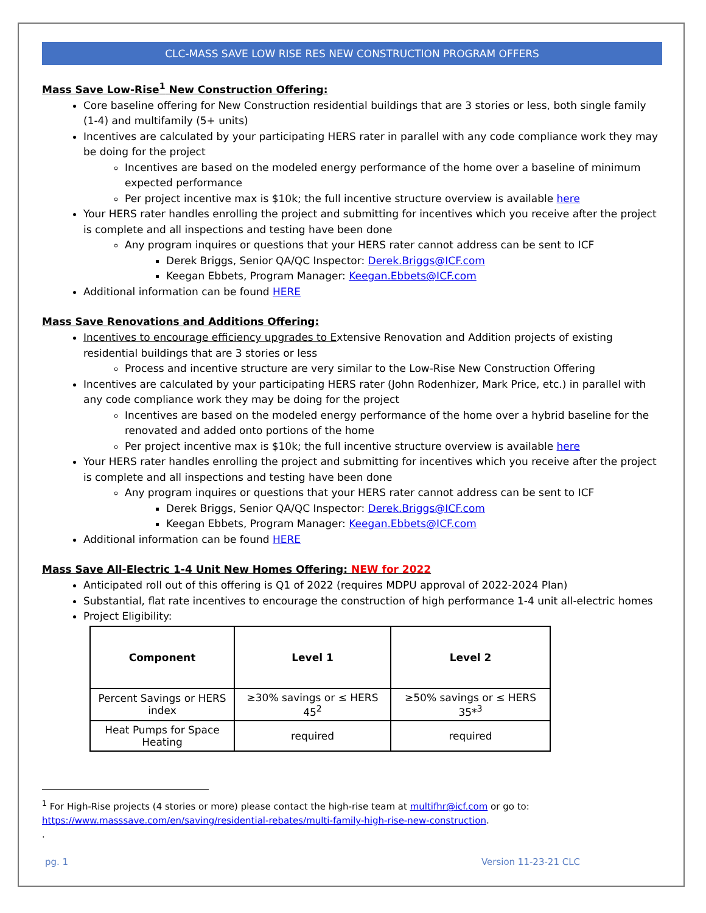CLC-MASS SAVE LOW RISE RES NEW CONSTRUCTION PROGRAM OFFERS
Mass Save Low-Rise<sup>1</sup> New Construction Offering:
Core baseline offering for New Construction residential buildings that are 3 stories or less, both single family (1-4) and multifamily (5+ units)
Incentives are calculated by your participating HERS rater in parallel with any code compliance work they may be doing for the project
Incentives are based on the modeled energy performance of the home over a baseline of minimum expected performance
Per project incentive max is $10k; the full incentive structure overview is available here
Your HERS rater handles enrolling the project and submitting for incentives which you receive after the project is complete and all inspections and testing have been done
Any program inquires or questions that your HERS rater cannot address can be sent to ICF
Derek Briggs, Senior QA/QC Inspector: Derek.Briggs@ICF.com
Keegan Ebbets, Program Manager: Keegan.Ebbets@ICF.com
Additional information can be found HERE
Mass Save Renovations and Additions Offering:
Incentives to encourage efficiency upgrades to Extensive Renovation and Addition projects of existing residential buildings that are 3 stories or less
Process and incentive structure are very similar to the Low-Rise New Construction Offering
Incentives are calculated by your participating HERS rater (John Rodenhizer, Mark Price, etc.) in parallel with any code compliance work they may be doing for the project
Incentives are based on the modeled energy performance of the home over a hybrid baseline for the renovated and added onto portions of the home
Per project incentive max is $10k; the full incentive structure overview is available here
Your HERS rater handles enrolling the project and submitting for incentives which you receive after the project is complete and all inspections and testing have been done
Any program inquires or questions that your HERS rater cannot address can be sent to ICF
Derek Briggs, Senior QA/QC Inspector: Derek.Briggs@ICF.com
Keegan Ebbets, Program Manager: Keegan.Ebbets@ICF.com
Additional information can be found HERE
Mass Save All-Electric 1-4 Unit New Homes Offering: NEW for 2022
Anticipated roll out of this offering is Q1 of 2022 (requires MDPU approval of 2022-2024 Plan)
Substantial, flat rate incentives to encourage the construction of high performance 1-4 unit all-electric homes
Project Eligibility:
| Component | Level 1 | Level 2 |
| --- | --- | --- |
| Percent Savings or HERS index | ≥30% savings or ≤ HERS 45<sup>2</sup> | ≥50% savings or ≤ HERS 35*<sup>3</sup> |
| Heat Pumps for Space Heating | required | required |
<sup>1</sup> For High-Rise projects (4 stories or more) please contact the high-rise team at multifhr@icf.com or go to: https://www.masssave.com/en/saving/residential-rebates/multi-family-high-rise-new-construction.
.
pg. 1 Version 11-23-21 CLC